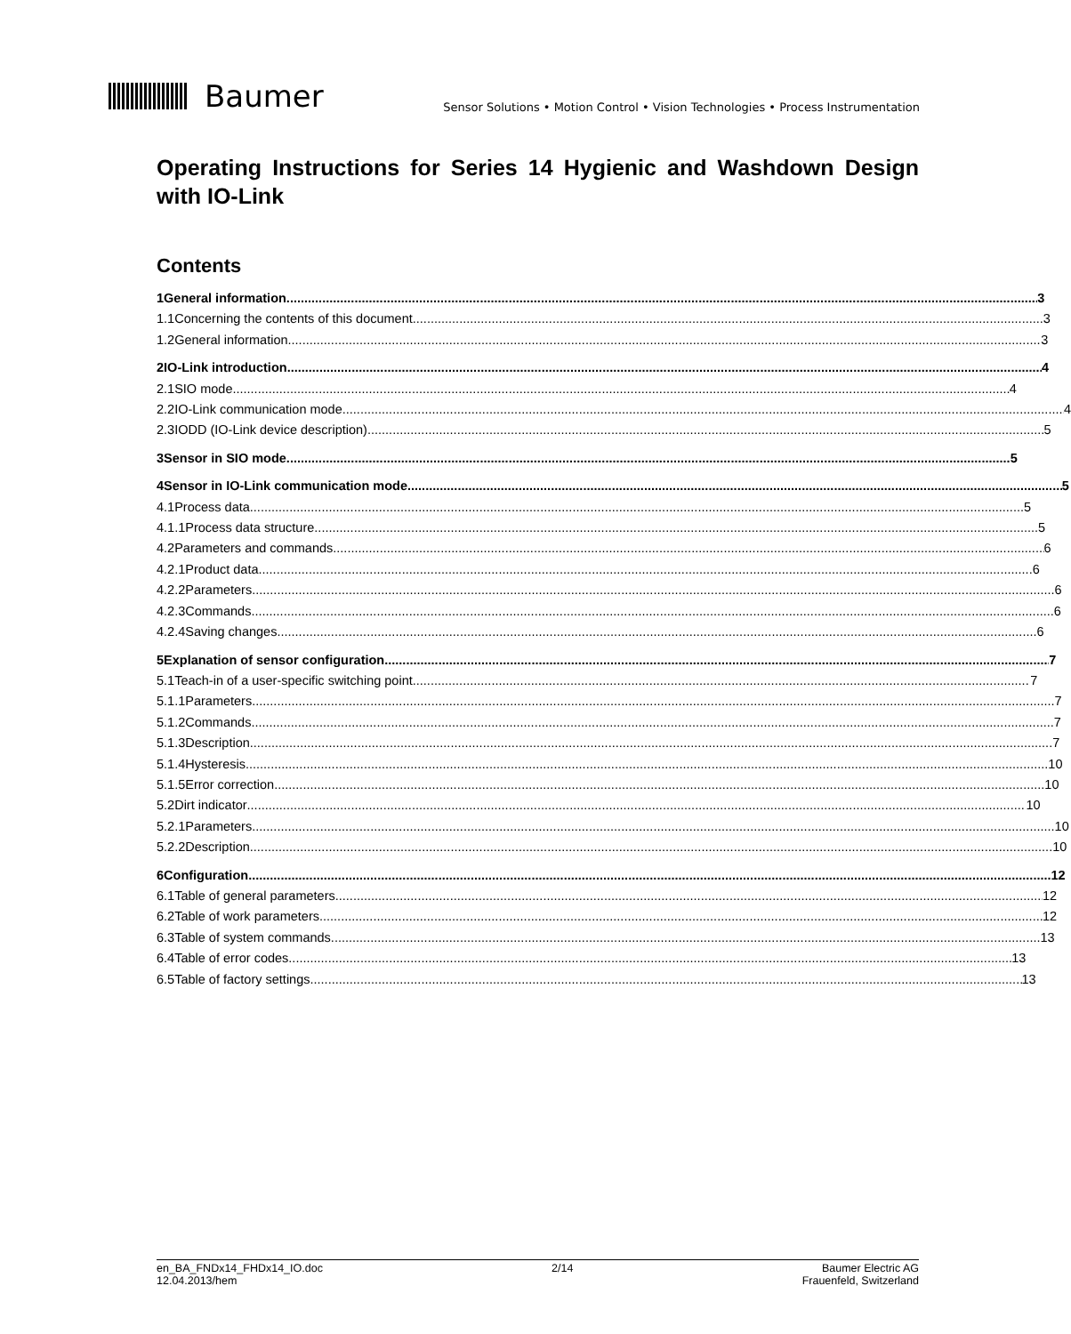Baumer
Sensor Solutions • Motion Control • Vision Technologies • Process Instrumentation
Operating Instructions for Series 14 Hygienic and Washdown Design with IO-Link
Contents
1 General information 3
1.1 Concerning the contents of this document 3
1.2 General information 3
2 IO-Link introduction 4
2.1 SIO mode 4
2.2 IO-Link communication mode 4
2.3 IODD (IO-Link device description) 5
3 Sensor in SIO mode 5
4 Sensor in IO-Link communication mode 5
4.1 Process data 5
4.1.1 Process data structure 5
4.2 Parameters and commands 6
4.2.1 Product data 6
4.2.2 Parameters 6
4.2.3 Commands 6
4.2.4 Saving changes 6
5 Explanation of sensor configuration 7
5.1 Teach-in of a user-specific switching point 7
5.1.1 Parameters 7
5.1.2 Commands 7
5.1.3 Description 7
5.1.4 Hysteresis 10
5.1.5 Error correction 10
5.2 Dirt indicator 10
5.2.1 Parameters 10
5.2.2 Description 10
6 Configuration 12
6.1 Table of general parameters 12
6.2 Table of work parameters 12
6.3 Table of system commands 13
6.4 Table of error codes 13
6.5 Table of factory settings 13
en_BA_FNDx14_FHDx14_IO.doc
12.04.2013/hem
2/14 Baumer Electric AG
Frauenfeld, Switzerland